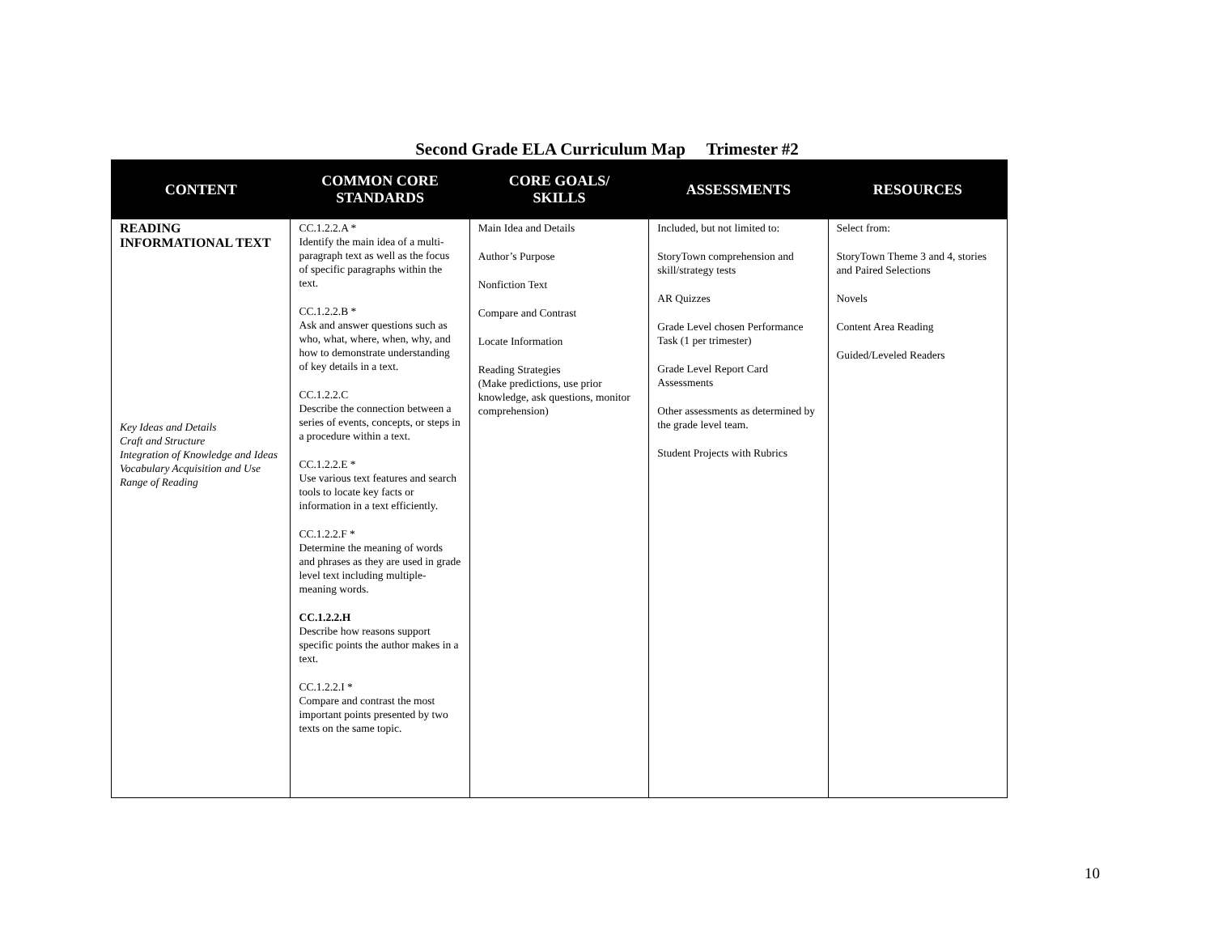Second Grade ELA Curriculum Map Trimester #2
| CONTENT | COMMON CORE STANDARDS | CORE GOALS/ SKILLS | ASSESSMENTS | RESOURCES |
| --- | --- | --- | --- | --- |
| READING INFORMATIONAL TEXT Key Ideas and Details Craft and Structure Integration of Knowledge and Ideas Vocabulary Acquisition and Use Range of Reading | CC.1.2.2.A * Identify the main idea of a multi-paragraph text as well as the focus of specific paragraphs within the text. CC.1.2.2.B * Ask and answer questions such as who, what, where, when, why, and how to demonstrate understanding of key details in a text. CC.1.2.2.C Describe the connection between a series of events, concepts, or steps in a procedure within a text. CC.1.2.2.E * Use various text features and search tools to locate key facts or information in a text efficiently. CC.1.2.2.F * Determine the meaning of words and phrases as they are used in grade level text including multiple-meaning words. CC.1.2.2.H Describe how reasons support specific points the author makes in a text. CC.1.2.2.I * Compare and contrast the most important points presented by two texts on the same topic. | Main Idea and Details Author’s Purpose Nonfiction Text Compare and Contrast Locate Information Reading Strategies (Make predictions, use prior knowledge, ask questions, monitor comprehension) | Included, but not limited to: StoryTown comprehension and skill/strategy tests AR Quizzes Grade Level chosen Performance Task (1 per trimester) Grade Level Report Card Assessments Other assessments as determined by the grade level team. Student Projects with Rubrics | Select from: StoryTown Theme 3 and 4, stories and Paired Selections Novels Content Area Reading Guided/Leveled Readers |
10